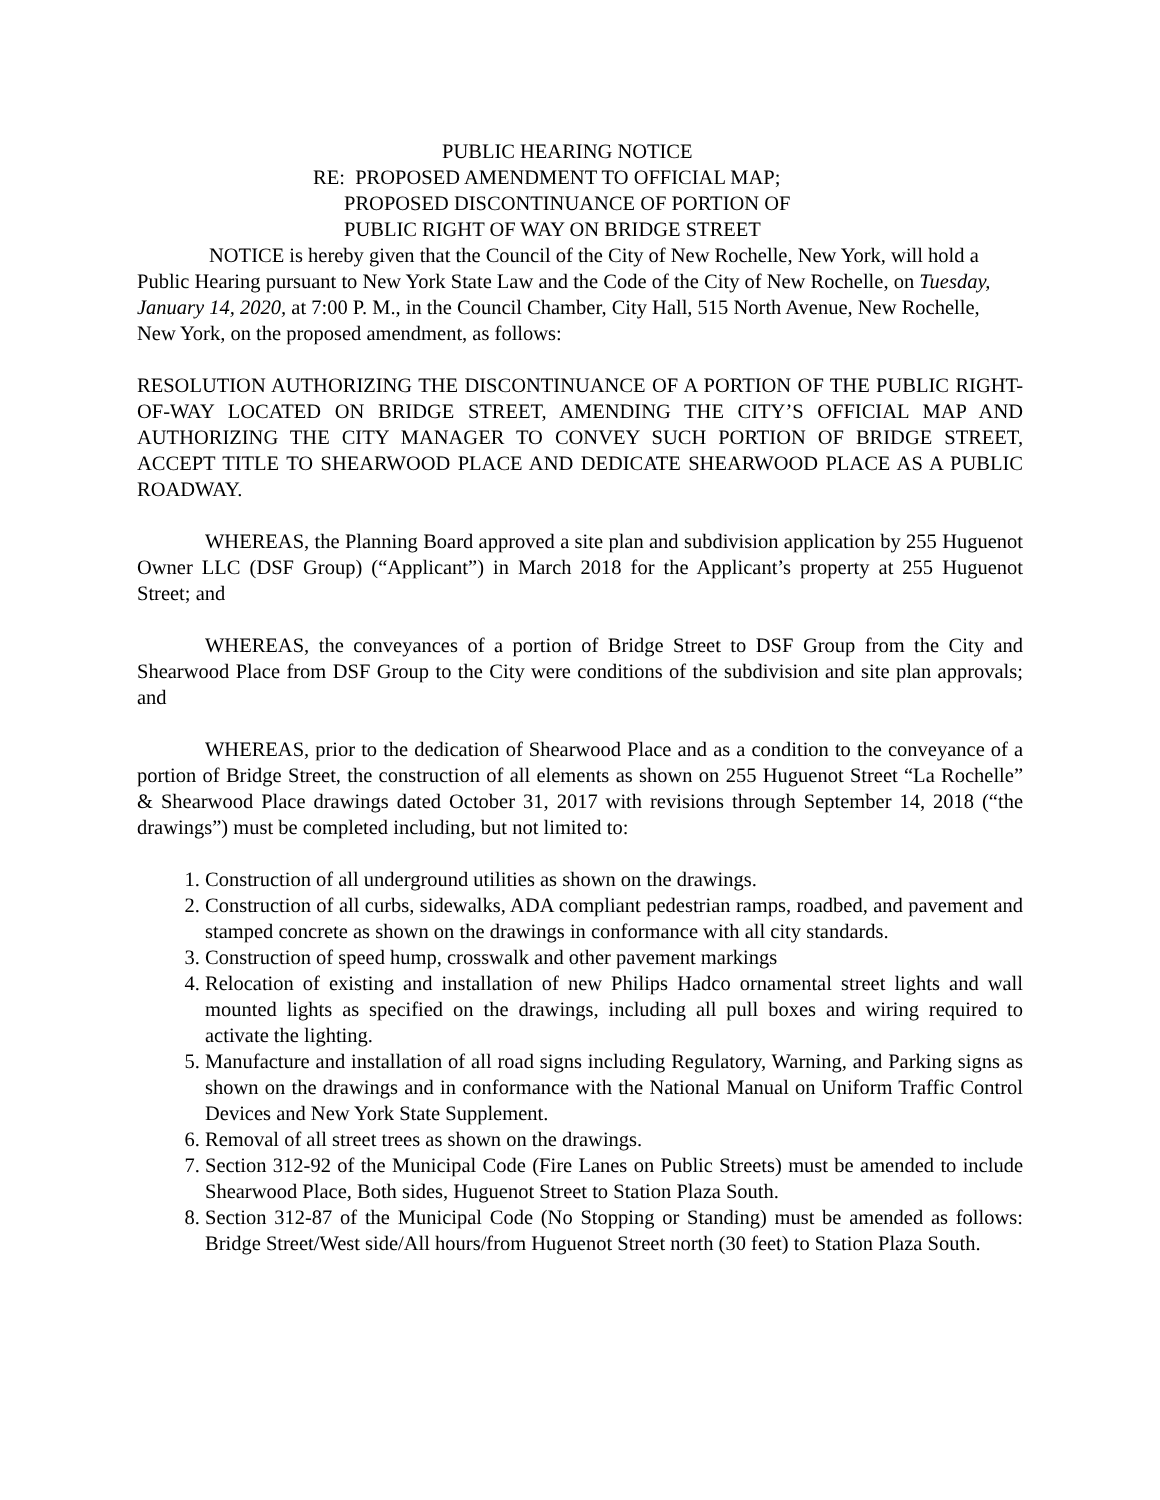PUBLIC HEARING NOTICE
RE: PROPOSED AMENDMENT TO OFFICIAL MAP;
PROPOSED DISCONTINUANCE OF PORTION OF
PUBLIC RIGHT OF WAY ON BRIDGE STREET
NOTICE is hereby given that the Council of the City of New Rochelle, New York, will hold a Public Hearing pursuant to New York State Law and the Code of the City of New Rochelle, on Tuesday, January 14, 2020, at 7:00 P. M., in the Council Chamber, City Hall, 515 North Avenue, New Rochelle, New York, on the proposed amendment, as follows:
RESOLUTION AUTHORIZING THE DISCONTINUANCE OF A PORTION OF THE PUBLIC RIGHT-OF-WAY LOCATED ON BRIDGE STREET, AMENDING THE CITY’S OFFICIAL MAP AND AUTHORIZING THE CITY MANAGER TO CONVEY SUCH PORTION OF BRIDGE STREET, ACCEPT TITLE TO SHEARWOOD PLACE AND DEDICATE SHEARWOOD PLACE AS A PUBLIC ROADWAY.
WHEREAS, the Planning Board approved a site plan and subdivision application by 255 Huguenot Owner LLC (DSF Group) (“Applicant”) in March 2018 for the Applicant’s property at 255 Huguenot Street; and
WHEREAS, the conveyances of a portion of Bridge Street to DSF Group from the City and Shearwood Place from DSF Group to the City were conditions of the subdivision and site plan approvals; and
WHEREAS, prior to the dedication of Shearwood Place and as a condition to the conveyance of a portion of Bridge Street, the construction of all elements as shown on 255 Huguenot Street “La Rochelle” & Shearwood Place drawings dated October 31, 2017 with revisions through September 14, 2018 (“the drawings”) must be completed including, but not limited to:
1. Construction of all underground utilities as shown on the drawings.
2. Construction of all curbs, sidewalks, ADA compliant pedestrian ramps, roadbed, and pavement and stamped concrete as shown on the drawings in conformance with all city standards.
3. Construction of speed hump, crosswalk and other pavement markings
4. Relocation of existing and installation of new Philips Hadco ornamental street lights and wall mounted lights as specified on the drawings, including all pull boxes and wiring required to activate the lighting.
5. Manufacture and installation of all road signs including Regulatory, Warning, and Parking signs as shown on the drawings and in conformance with the National Manual on Uniform Traffic Control Devices and New York State Supplement.
6. Removal of all street trees as shown on the drawings.
7. Section 312-92 of the Municipal Code (Fire Lanes on Public Streets) must be amended to include Shearwood Place, Both sides, Huguenot Street to Station Plaza South.
8. Section 312-87 of the Municipal Code (No Stopping or Standing) must be amended as follows: Bridge Street/West side/All hours/from Huguenot Street north (30 feet) to Station Plaza South.